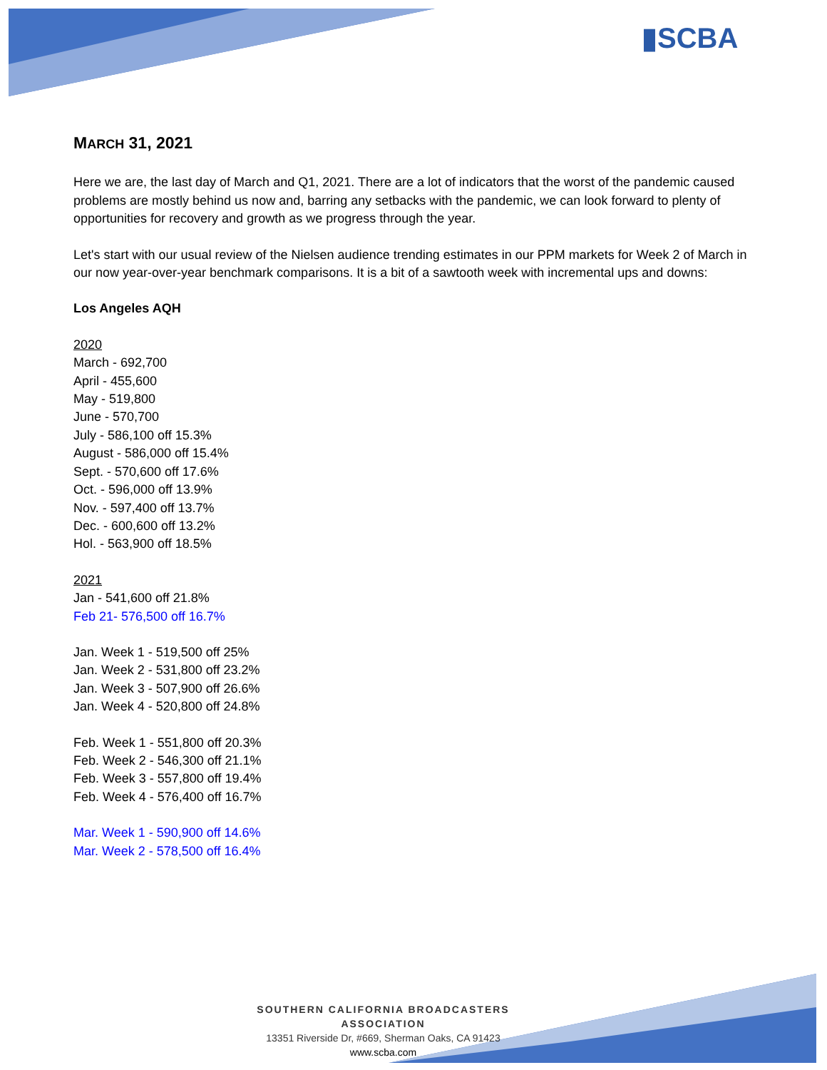▮SCBA
MARCH 31, 2021
Here we are, the last day of March and Q1, 2021. There are a lot of indicators that the worst of the pandemic caused problems are mostly behind us now and, barring any setbacks with the pandemic, we can look forward to plenty of opportunities for recovery and growth as we progress through the year.
Let's start with our usual review of the Nielsen audience trending estimates in our PPM markets for Week 2 of March in our now year-over-year benchmark comparisons. It is a bit of a sawtooth week with incremental ups and downs:
Los Angeles AQH
2020
March - 692,700
April - 455,600
May - 519,800
June - 570,700
July - 586,100 off 15.3%
August - 586,000 off 15.4%
Sept. - 570,600 off 17.6%
Oct. - 596,000 off 13.9%
Nov. - 597,400 off 13.7%
Dec. - 600,600 off 13.2%
Hol. - 563,900 off 18.5%
2021
Jan - 541,600 off 21.8%
Feb 21- 576,500 off 16.7%
Jan. Week 1 - 519,500 off 25%
Jan. Week 2 - 531,800 off 23.2%
Jan. Week 3 - 507,900 off 26.6%
Jan. Week 4 - 520,800 off 24.8%
Feb. Week 1 - 551,800 off 20.3%
Feb. Week 2 - 546,300 off 21.1%
Feb. Week 3 - 557,800 off 19.4%
Feb. Week 4 - 576,400 off 16.7%
Mar. Week 1 - 590,900 off 14.6%
Mar. Week 2 - 578,500 off 16.4%
SOUTHERN CALIFORNIA BROADCASTERS ASSOCIATION
13351 Riverside Dr, #669, Sherman Oaks, CA 91423
www.scba.com